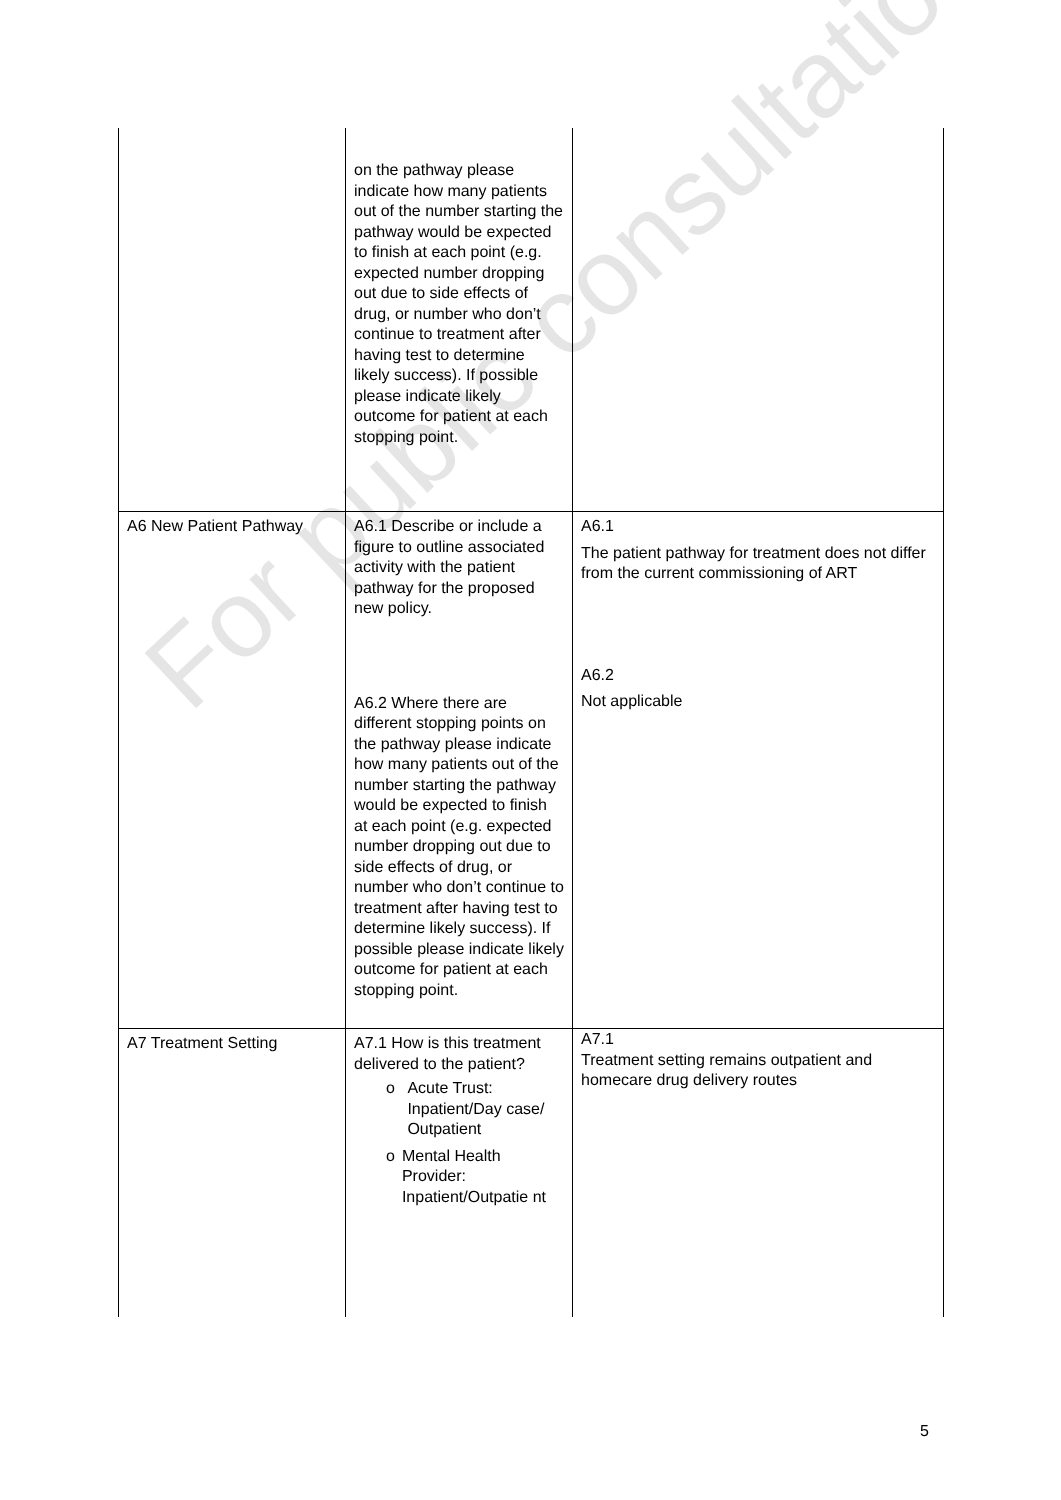| | on the pathway please indicate how many patients out of the number starting the pathway would be expected to finish at each point (e.g. expected number dropping out due to side effects of drug, or number who don’t continue to treatment after having test to determine likely success). If possible please indicate likely outcome for patient at each stopping point. | |
| A6 New Patient Pathway | A6.1 Describe or include a figure to outline associated activity with the patient pathway for the proposed new policy. A6.2 Where there are different stopping points on the pathway please indicate how many patients out of the number starting the pathway would be expected to finish at each point (e.g. expected number dropping out due to side effects of drug, or number who don’t continue to treatment after having test to determine likely success). If possible please indicate likely outcome for patient at each stopping point. | A6.1 The patient pathway for treatment does not differ from the current commissioning of ART A6.2 Not applicable |
| A7 Treatment Setting | A7.1 How is this treatment delivered to the patient? o Acute Trust: Inpatient/Day case/ Outpatient o Mental Health Provider: Inpatient/Outpatie nt | A7.1 Treatment setting remains outpatient and homecare drug delivery routes |
For public consultation
5